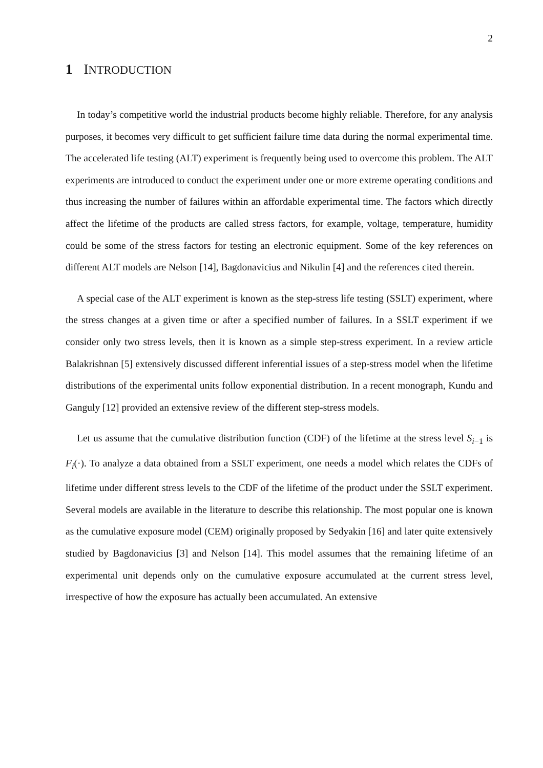2
1 INTRODUCTION
In today’s competitive world the industrial products become highly reliable. Therefore, for any analysis purposes, it becomes very difficult to get sufficient failure time data during the normal experimental time. The accelerated life testing (ALT) experiment is frequently being used to overcome this problem. The ALT experiments are introduced to conduct the experiment under one or more extreme operating conditions and thus increasing the number of failures within an affordable experimental time. The factors which directly affect the lifetime of the products are called stress factors, for example, voltage, temperature, humidity could be some of the stress factors for testing an electronic equipment. Some of the key references on different ALT models are Nelson [14], Bagdonavicius and Nikulin [4] and the references cited therein.
A special case of the ALT experiment is known as the step-stress life testing (SSLT) experiment, where the stress changes at a given time or after a specified number of failures. In a SSLT experiment if we consider only two stress levels, then it is known as a simple step-stress experiment. In a review article Balakrishnan [5] extensively discussed different inferential issues of a step-stress model when the lifetime distributions of the experimental units follow exponential distribution. In a recent monograph, Kundu and Ganguly [12] provided an extensive review of the different step-stress models.
Let us assume that the cumulative distribution function (CDF) of the lifetime at the stress level S<sub>i−1</sub> is F<sub>i</sub>(·). To analyze a data obtained from a SSLT experiment, one needs a model which relates the CDFs of lifetime under different stress levels to the CDF of the lifetime of the product under the SSLT experiment. Several models are available in the literature to describe this relationship. The most popular one is known as the cumulative exposure model (CEM) originally proposed by Sedyakin [16] and later quite extensively studied by Bagdonavicius [3] and Nelson [14]. This model assumes that the remaining lifetime of an experimental unit depends only on the cumulative exposure accumulated at the current stress level, irrespective of how the exposure has actually been accumulated. An extensive